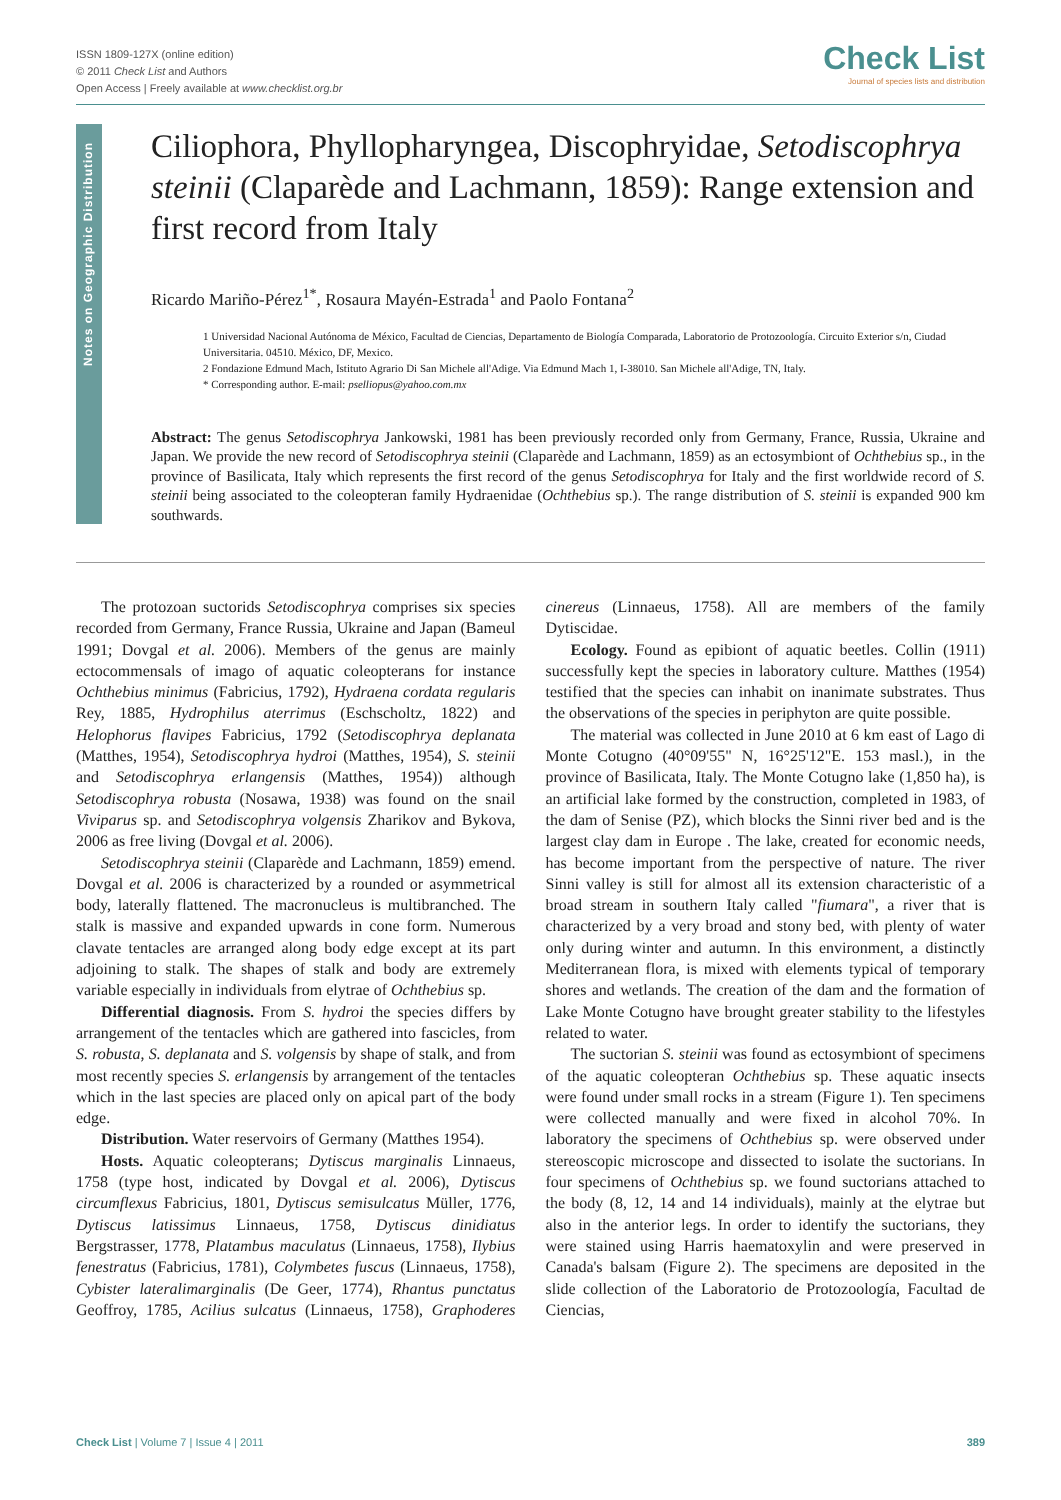ISSN 1809-127X (online edition)
© 2011 Check List and Authors
Open Access | Freely available at www.checklist.org.br
Check List
Journal of species lists and distribution
Notes on Geographic Distribution
Ciliophora, Phyllopharyngea, Discophryidae, Setodiscophrya steinii (Claparède and Lachmann, 1859): Range extension and first record from Italy
Ricardo Mariño-Pérez<sup>1*</sup>, Rosaura Mayén-Estrada<sup>1</sup> and Paolo Fontana<sup>2</sup>
1 Universidad Nacional Autónoma de México, Facultad de Ciencias, Departamento de Biología Comparada, Laboratorio de Protozoología. Circuito Exterior s/n, Ciudad Universitaria. 04510. México, DF, Mexico.
2 Fondazione Edmund Mach, Istituto Agrario Di San Michele all'Adige. Via Edmund Mach 1, I-38010. San Michele all'Adige, TN, Italy.
* Corresponding author. E-mail: pselliopus@yahoo.com.mx
Abstract: The genus Setodiscophrya Jankowski, 1981 has been previously recorded only from Germany, France, Russia, Ukraine and Japan. We provide the new record of Setodiscophrya steinii (Claparède and Lachmann, 1859) as an ectosymbiont of Ochthebius sp., in the province of Basilicata, Italy which represents the first record of the genus Setodiscophrya for Italy and the first worldwide record of S. steinii being associated to the coleopteran family Hydraenidae (Ochthebius sp.). The range distribution of S. steinii is expanded 900 km southwards.
The protozoan suctorids Setodiscophrya comprises six species recorded from Germany, France Russia, Ukraine and Japan (Bameul 1991; Dovgal et al. 2006). Members of the genus are mainly ectocommensals of imago of aquatic coleopterans for instance Ochthebius minimus (Fabricius, 1792), Hydraena cordata regularis Rey, 1885, Hydrophilus aterrimus (Eschscholtz, 1822) and Helophorus flavipes Fabricius, 1792 (Setodiscophrya deplanata (Matthes, 1954), Setodiscophrya hydroi (Matthes, 1954), S. steinii and Setodiscophrya erlangensis (Matthes, 1954)) although Setodiscophrya robusta (Nosawa, 1938) was found on the snail Viviparus sp. and Setodiscophrya volgensis Zharikov and Bykova, 2006 as free living (Dovgal et al. 2006).
Setodiscophrya steinii (Claparède and Lachmann, 1859) emend. Dovgal et al. 2006 is characterized by a rounded or asymmetrical body, laterally flattened. The macronucleus is multibranched. The stalk is massive and expanded upwards in cone form. Numerous clavate tentacles are arranged along body edge except at its part adjoining to stalk. The shapes of stalk and body are extremely variable especially in individuals from elytrae of Ochthebius sp.
Differential diagnosis. From S. hydroi the species differs by arrangement of the tentacles which are gathered into fascicles, from S. robusta, S. deplanata and S. volgensis by shape of stalk, and from most recently species S. erlangensis by arrangement of the tentacles which in the last species are placed only on apical part of the body edge.
Distribution. Water reservoirs of Germany (Matthes 1954).
Hosts. Aquatic coleopterans; Dytiscus marginalis Linnaeus, 1758 (type host, indicated by Dovgal et al. 2006), Dytiscus circumflexus Fabricius, 1801, Dytiscus semisulcatus Müller, 1776, Dytiscus latissimus Linnaeus, 1758, Dytiscus dinidiatus Bergstrasser, 1778, Platambus maculatus (Linnaeus, 1758), Ilybius fenestratus (Fabricius, 1781), Colymbetes fuscus (Linnaeus, 1758), Cybister lateralimarginalis (De Geer, 1774), Rhantus punctatus Geoffroy, 1785, Acilius sulcatus (Linnaeus, 1758), Graphoderes cinereus (Linnaeus, 1758). All are members of the family Dytiscidae.
Ecology. Found as epibiont of aquatic beetles. Collin (1911) successfully kept the species in laboratory culture. Matthes (1954) testified that the species can inhabit on inanimate substrates. Thus the observations of the species in periphyton are quite possible.
The material was collected in June 2010 at 6 km east of Lago di Monte Cotugno (40°09'55" N, 16°25'12"E. 153 masl.), in the province of Basilicata, Italy. The Monte Cotugno lake (1,850 ha), is an artificial lake formed by the construction, completed in 1983, of the dam of Senise (PZ), which blocks the Sinni river bed and is the largest clay dam in Europe . The lake, created for economic needs, has become important from the perspective of nature. The river Sinni valley is still for almost all its extension characteristic of a broad stream in southern Italy called "fiumara", a river that is characterized by a very broad and stony bed, with plenty of water only during winter and autumn. In this environment, a distinctly Mediterranean flora, is mixed with elements typical of temporary shores and wetlands. The creation of the dam and the formation of Lake Monte Cotugno have brought greater stability to the lifestyles related to water.
The suctorian S. steinii was found as ectosymbiont of specimens of the aquatic coleopteran Ochthebius sp. These aquatic insects were found under small rocks in a stream (Figure 1). Ten specimens were collected manually and were fixed in alcohol 70%. In laboratory the specimens of Ochthebius sp. were observed under stereoscopic microscope and dissected to isolate the suctorians. In four specimens of Ochthebius sp. we found suctorians attached to the body (8, 12, 14 and 14 individuals), mainly at the elytrae but also in the anterior legs. In order to identify the suctorians, they were stained using Harris haematoxylin and were preserved in Canada's balsam (Figure 2). The specimens are deposited in the slide collection of the Laboratorio de Protozoología, Facultad de Ciencias,
Check List | Volume 7 | Issue 4 | 2011 389